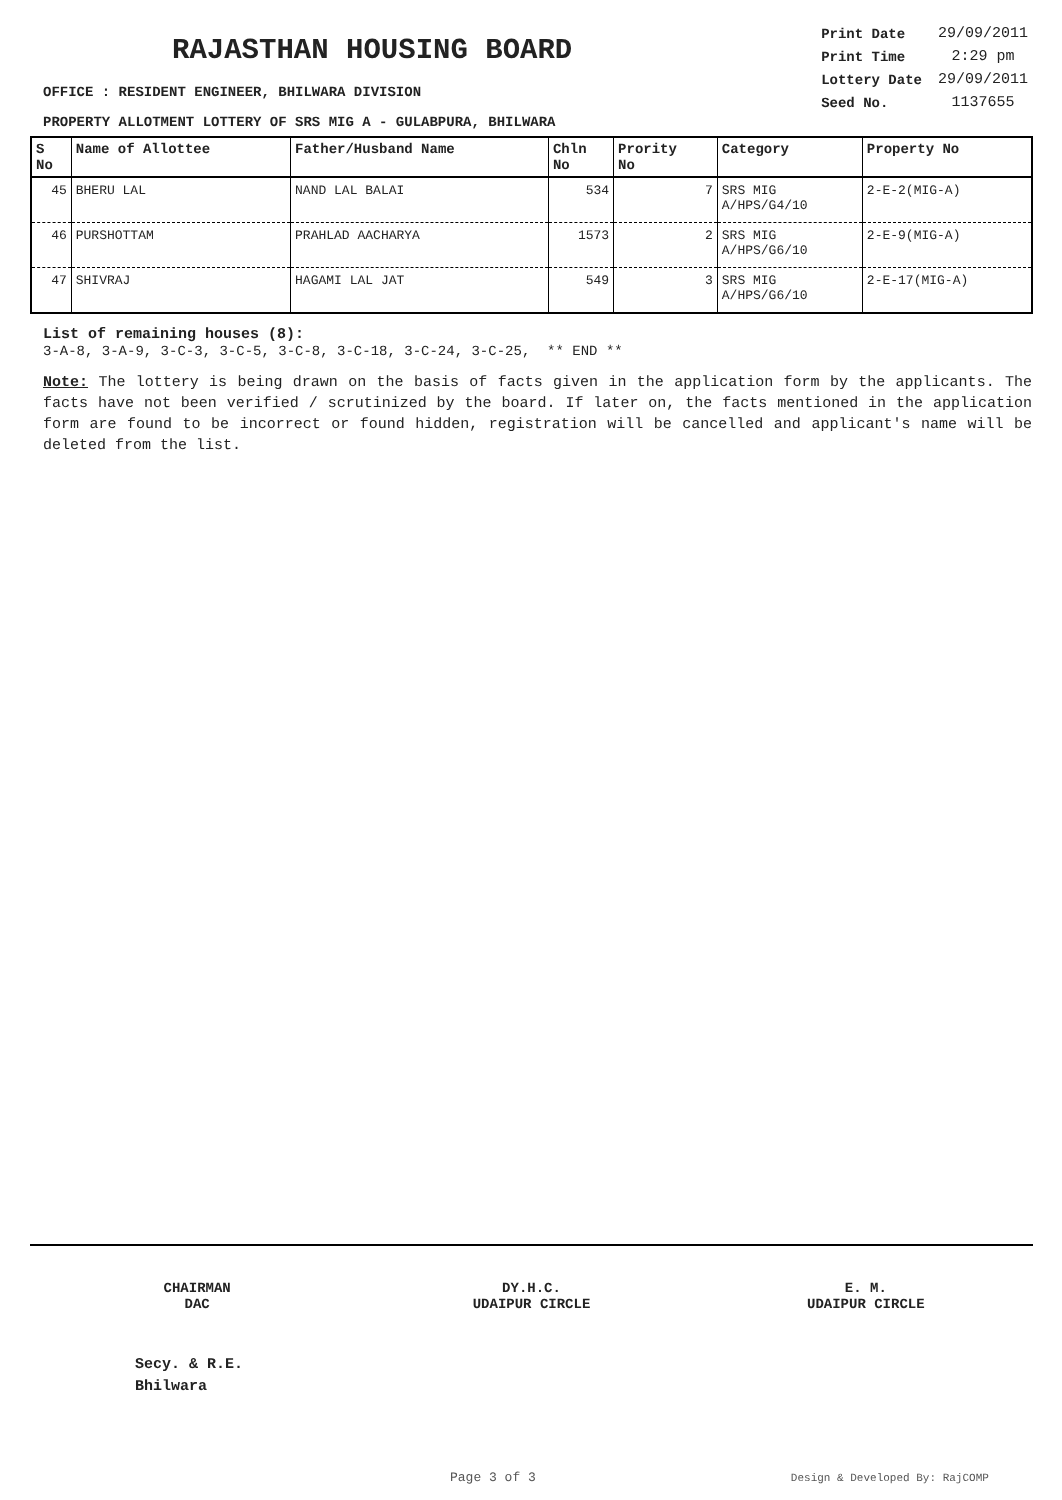RAJASTHAN HOUSING BOARD
| Print Date | 29/09/2011 |
| Print Time | 2:29 pm |
| Lottery Date | 29/09/2011 |
| Seed No. | 1137655 |
OFFICE : RESIDENT ENGINEER, BHILWARA DIVISION
PROPERTY ALLOTMENT LOTTERY OF SRS MIG A - GULABPURA, BHILWARA
| S No | Name of Allottee | Father/Husband Name | Chln No | Prority No | Category | Property No |
| --- | --- | --- | --- | --- | --- | --- |
| 45 | BHERU LAL | NAND LAL BALAI | 534 | 7 | SRS MIG A/HPS/G4/10 | 2-E-2(MIG-A) |
| 46 | PURSHOTTAM | PRAHLAD AACHARYA | 1573 | 2 | SRS MIG A/HPS/G6/10 | 2-E-9(MIG-A) |
| 47 | SHIVRAJ | HAGAMI LAL JAT | 549 | 3 | SRS MIG A/HPS/G6/10 | 2-E-17(MIG-A) |
List of remaining houses (8):
3-A-8, 3-A-9, 3-C-3, 3-C-5, 3-C-8, 3-C-18, 3-C-24, 3-C-25, ** END **
Note: The lottery is being drawn on the basis of facts given in the application form by the applicants. The facts have not been verified / scrutinized by the board. If later on, the facts mentioned in the application form are found to be incorrect or found hidden, registration will be cancelled and applicant's name will be deleted from the list.
CHAIRMAN
DAC
DY.H.C.
UDAIPUR CIRCLE
E. M.
UDAIPUR CIRCLE
Secy. & R.E.
Bhilwara
Page 3 of 3 Design & Developed By: RajCOMP